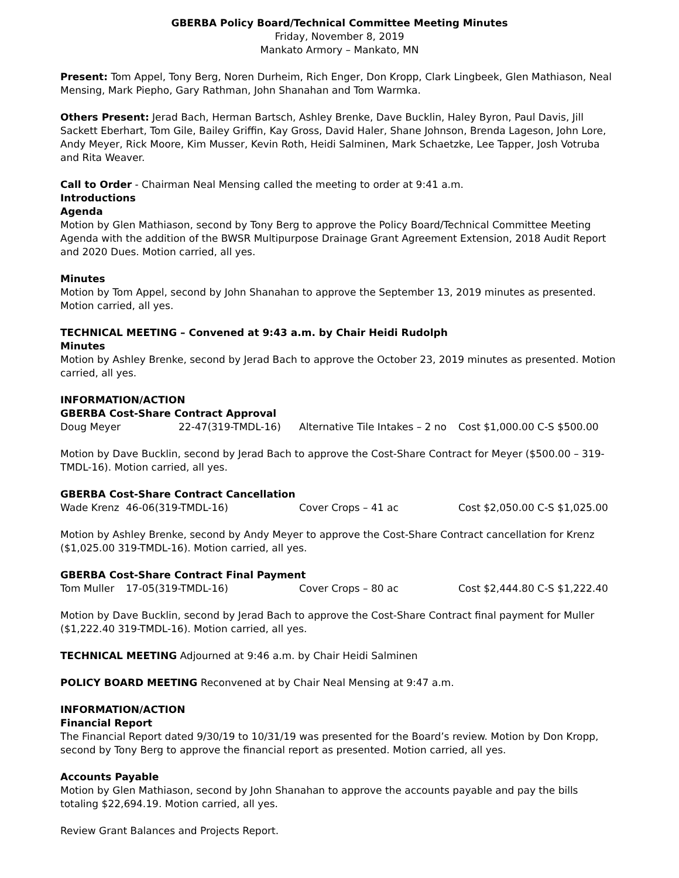GBERBA Policy Board/Technical Committee Meeting Minutes
Friday, November 8, 2019
Mankato Armory – Mankato, MN
Present: Tom Appel, Tony Berg, Noren Durheim, Rich Enger, Don Kropp, Clark Lingbeek, Glen Mathiason, Neal Mensing, Mark Piepho, Gary Rathman, John Shanahan and Tom Warmka.
Others Present: Jerad Bach, Herman Bartsch, Ashley Brenke, Dave Bucklin, Haley Byron, Paul Davis, Jill Sackett Eberhart, Tom Gile, Bailey Griffin, Kay Gross, David Haler, Shane Johnson, Brenda Lageson, John Lore, Andy Meyer, Rick Moore, Kim Musser, Kevin Roth, Heidi Salminen, Mark Schaetzke, Lee Tapper, Josh Votruba and Rita Weaver.
Call to Order - Chairman Neal Mensing called the meeting to order at 9:41 a.m.
Introductions
Agenda
Motion by Glen Mathiason, second by Tony Berg to approve the Policy Board/Technical Committee Meeting Agenda with the addition of the BWSR Multipurpose Drainage Grant Agreement Extension, 2018 Audit Report and 2020 Dues. Motion carried, all yes.
Minutes
Motion by Tom Appel, second by John Shanahan to approve the September 13, 2019 minutes as presented. Motion carried, all yes.
TECHNICAL MEETING – Convened at 9:43 a.m. by Chair Heidi Rudolph
Minutes
Motion by Ashley Brenke, second by Jerad Bach to approve the October 23, 2019 minutes as presented. Motion carried, all yes.
INFORMATION/ACTION
GBERBA Cost-Share Contract Approval
| Doug Meyer | 22-47(319-TMDL-16) | Alternative Tile Intakes – 2 no | Cost $1,000.00 C-S $500.00 |
Motion by Dave Bucklin, second by Jerad Bach to approve the Cost-Share Contract for Meyer ($500.00 – 319-TMDL-16). Motion carried, all yes.
GBERBA Cost-Share Contract Cancellation
| Wade Krenz | 46-06(319-TMDL-16) | Cover Crops – 41 ac | Cost $2,050.00 C-S $1,025.00 |
Motion by Ashley Brenke, second by Andy Meyer to approve the Cost-Share Contract cancellation for Krenz ($1,025.00 319-TMDL-16). Motion carried, all yes.
GBERBA Cost-Share Contract Final Payment
| Tom Muller | 17-05(319-TMDL-16) | Cover Crops – 80 ac | Cost $2,444.80 C-S $1,222.40 |
Motion by Dave Bucklin, second by Jerad Bach to approve the Cost-Share Contract final payment for Muller ($1,222.40 319-TMDL-16). Motion carried, all yes.
TECHNICAL MEETING Adjourned at 9:46 a.m. by Chair Heidi Salminen
POLICY BOARD MEETING Reconvened at by Chair Neal Mensing at 9:47 a.m.
INFORMATION/ACTION
Financial Report
The Financial Report dated 9/30/19 to 10/31/19 was presented for the Board’s review. Motion by Don Kropp, second by Tony Berg to approve the financial report as presented. Motion carried, all yes.
Accounts Payable
Motion by Glen Mathiason, second by John Shanahan to approve the accounts payable and pay the bills totaling $22,694.19. Motion carried, all yes.
Review Grant Balances and Projects Report.